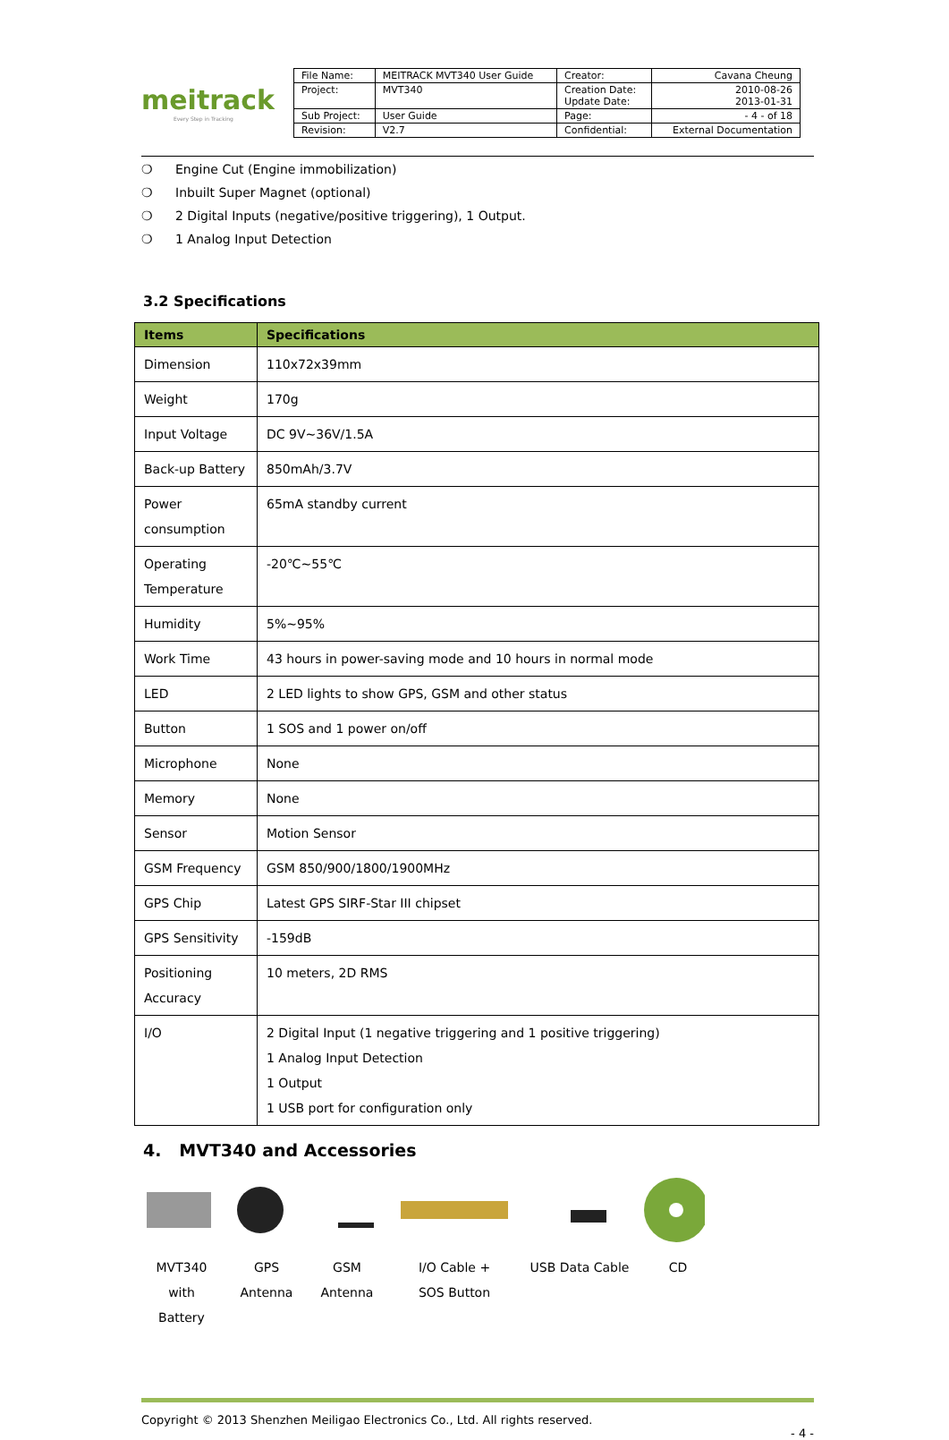meitrack
Every Step in Tracking
| File Name: | MEITRACK MVT340 User Guide | Creator: | Cavana Cheung |
| Project: | MVT340 | Creation Date: Update Date: | 2010-08-26 2013-01-31 |
| Sub Project: | User Guide | Page: | - 4 - of 18 |
| Revision: | V2.7 | Confidential: | External Documentation |
❍ Engine Cut (Engine immobilization)
❍ Inbuilt Super Magnet (optional)
❍ 2 Digital Inputs (negative/positive triggering), 1 Output.
❍ 1 Analog Input Detection
3.2 Specifications
| Items | Specifications |
| --- | --- |
| Dimension | 110x72x39mm |
| Weight | 170g |
| Input Voltage | DC 9V~36V/1.5A |
| Back-up Battery | 850mAh/3.7V |
| Power consumption | 65mA standby current |
| Operating Temperature | -20℃~55℃ |
| Humidity | 5%~95% |
| Work Time | 43 hours in power-saving mode and 10 hours in normal mode |
| LED | 2 LED lights to show GPS, GSM and other status |
| Button | 1 SOS and 1 power on/off |
| Microphone | None |
| Memory | None |
| Sensor | Motion Sensor |
| GSM Frequency | GSM 850/900/1800/1900MHz |
| GPS Chip | Latest GPS SIRF-Star III chipset |
| GPS Sensitivity | -159dB |
| Positioning Accuracy | 10 meters, 2D RMS |
| I/O | 2 Digital Input (1 negative triggering and 1 positive triggering) 1 Analog Input Detection 1 Output 1 USB port for configuration only |
4. MVT340 and Accessories
MVT340 with
Battery
GPS
Antenna
GSM
Antenna
I/O Cable +
SOS Button
USB Data Cable CD
Copyright © 2013 Shenzhen Meiligao Electronics Co., Ltd. All rights reserved.
- 4 -